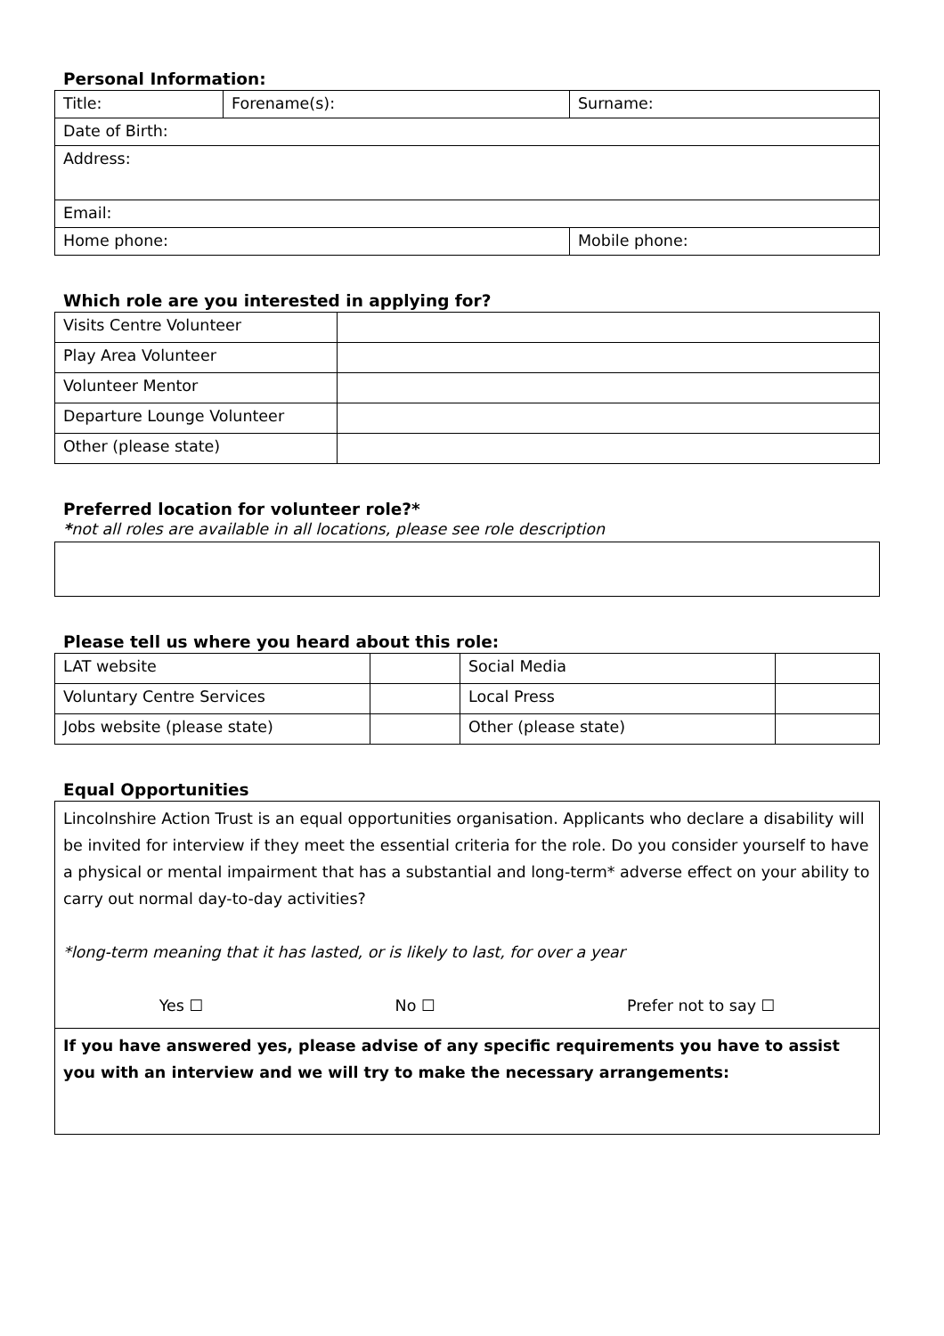Personal Information:
| Title: | Forename(s): | Surname: |
| Date of Birth: | | |
| Address: | | |
| Email: | | |
| Home phone: | | Mobile phone: |
Which role are you interested in applying for?
| Visits Centre Volunteer | |
| Play Area Volunteer | |
| Volunteer Mentor | |
| Departure Lounge Volunteer | |
| Other (please state) | |
Preferred location for volunteer role?*
*not all roles are available in all locations, please see role description
Please tell us where you heard about this role:
| LAT website | | Social Media | |
| Voluntary Centre Services | | Local Press | |
| Jobs website (please state) | | Other (please state) | |
Equal Opportunities
| Lincolnshire Action Trust is an equal opportunities organisation. Applicants who declare a disability will be invited for interview if they meet the essential criteria for the role. Do you consider yourself to have a physical or mental impairment that has a substantial and long-term* adverse effect on your ability to carry out normal day-to-day activities? *long-term meaning that it has lasted, or is likely to last, for over a year Yes ☐ No ☐ Prefer not to say ☐ |
| If you have answered yes, please advise of any specific requirements you have to assist you with an interview and we will try to make the necessary arrangements: |